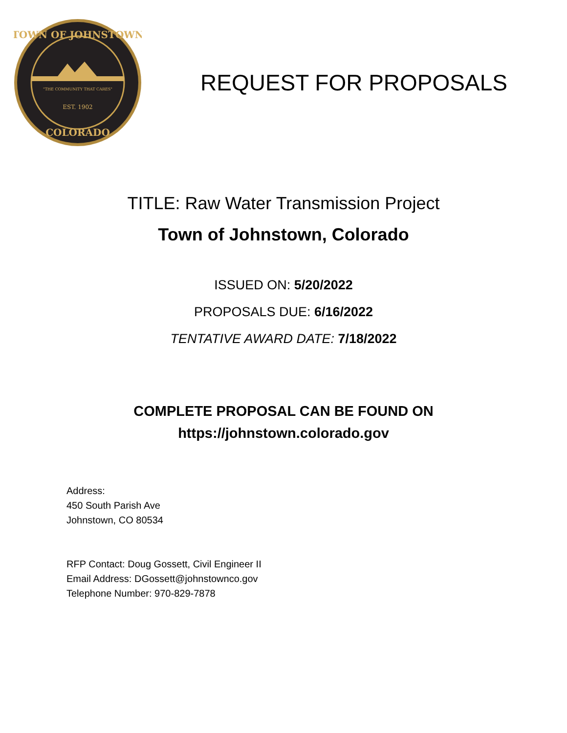"THE COMMUNITY THAT CARES"
EST. 1902
TOWN OF JOHNSTOWN
COLORADO
REQUEST FOR PROPOSALS
TITLE: Raw Water Transmission Project
Town of Johnstown, Colorado
ISSUED ON: 5/20/2022
PROPOSALS DUE: 6/16/2022
TENTATIVE AWARD DATE: 7/18/2022
COMPLETE PROPOSAL CAN BE FOUND ON
https://johnstown.colorado.gov
Address:
450 South Parish Ave
Johnstown, CO 80534
RFP Contact: Doug Gossett, Civil Engineer II
Email Address: DGossett@johnstownco.gov
Telephone Number: 970-829-7878